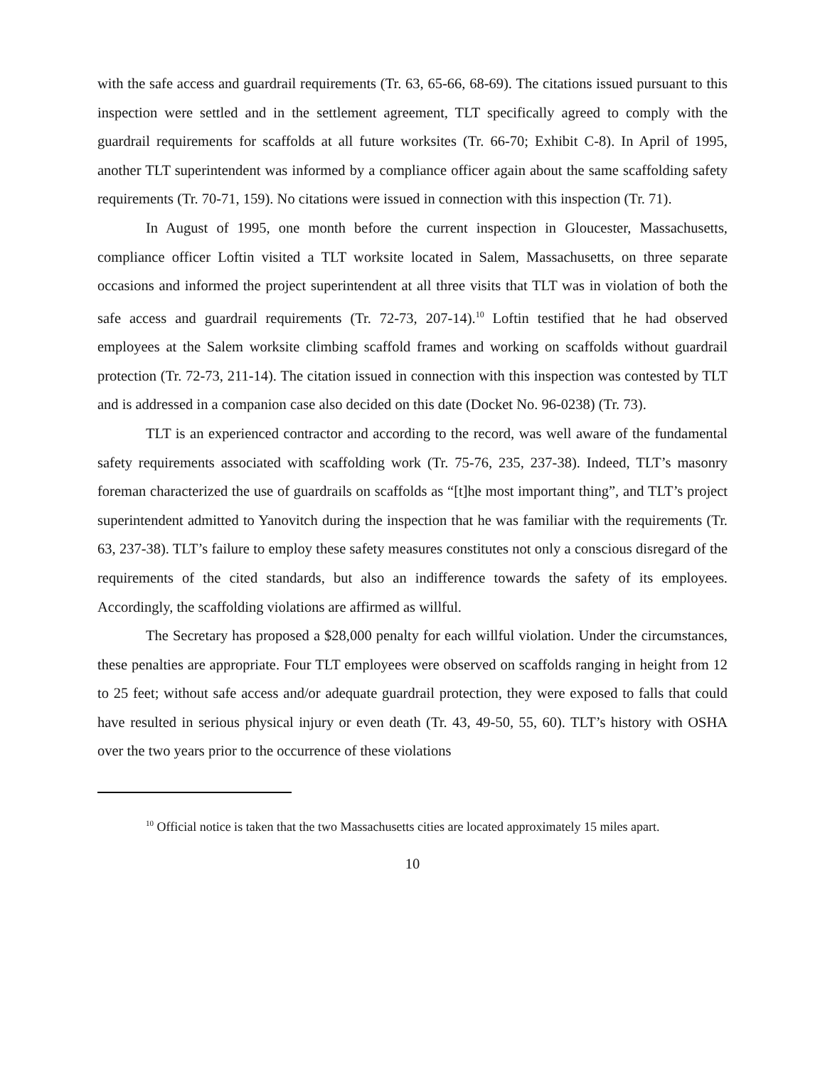with the safe access and guardrail requirements (Tr. 63, 65-66, 68-69). The citations issued pursuant to this inspection were settled and in the settlement agreement, TLT specifically agreed to comply with the guardrail requirements for scaffolds at all future worksites (Tr. 66-70; Exhibit C-8). In April of 1995, another TLT superintendent was informed by a compliance officer again about the same scaffolding safety requirements (Tr. 70-71, 159). No citations were issued in connection with this inspection (Tr. 71).
In August of 1995, one month before the current inspection in Gloucester, Massachusetts, compliance officer Loftin visited a TLT worksite located in Salem, Massachusetts, on three separate occasions and informed the project superintendent at all three visits that TLT was in violation of both the safe access and guardrail requirements (Tr. 72-73, 207-14).<sup>10</sup> Loftin testified that he had observed employees at the Salem worksite climbing scaffold frames and working on scaffolds without guardrail protection (Tr. 72-73, 211-14). The citation issued in connection with this inspection was contested by TLT and is addressed in a companion case also decided on this date (Docket No. 96-0238) (Tr. 73).
TLT is an experienced contractor and according to the record, was well aware of the fundamental safety requirements associated with scaffolding work (Tr. 75-76, 235, 237-38). Indeed, TLT’s masonry foreman characterized the use of guardrails on scaffolds as “[t]he most important thing”, and TLT’s project superintendent admitted to Yanovitch during the inspection that he was familiar with the requirements (Tr. 63, 237-38). TLT’s failure to employ these safety measures constitutes not only a conscious disregard of the requirements of the cited standards, but also an indifference towards the safety of its employees. Accordingly, the scaffolding violations are affirmed as willful.
The Secretary has proposed a $28,000 penalty for each willful violation. Under the circumstances, these penalties are appropriate. Four TLT employees were observed on scaffolds ranging in height from 12 to 25 feet; without safe access and/or adequate guardrail protection, they were exposed to falls that could have resulted in serious physical injury or even death (Tr. 43, 49-50, 55, 60). TLT’s history with OSHA over the two years prior to the occurrence of these violations
<sup>10</sup> Official notice is taken that the two Massachusetts cities are located approximately 15 miles apart.
10